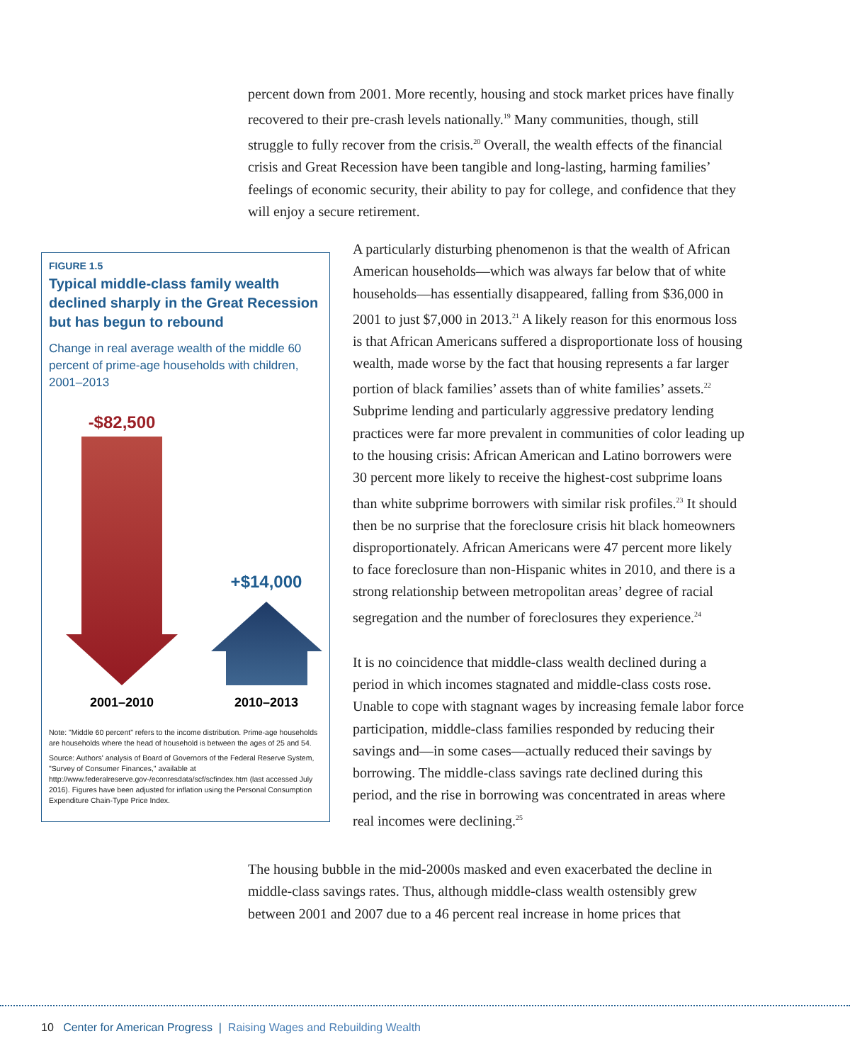percent down from 2001. More recently, housing and stock market prices have finally recovered to their pre-crash levels nationally.<sup>19</sup> Many communities, though, still struggle to fully recover from the crisis.<sup>20</sup> Overall, the wealth effects of the financial crisis and Great Recession have been tangible and long-lasting, harming families’ feelings of economic security, their ability to pay for college, and confidence that they will enjoy a secure retirement.
FIGURE 1.5
Typical middle-class family wealth declined sharply in the Great Recession but has begun to rebound
Change in real average wealth of the middle 60 percent of prime-age households with children, 2001–2013
-$82,500
+$14,000
2001–2010
2010–2013
Note: "Middle 60 percent" refers to the income distribution. Prime-age households are households where the head of household is between the ages of 25 and 54.
Source: Authors' analysis of Board of Governors of the Federal Reserve System, "Survey of Consumer Finances," available at http://www.federalreserve.gov-/econresdata/scf/scfindex.htm (last accessed July 2016). Figures have been adjusted for inflation using the Personal Consumption Expenditure Chain-Type Price Index.
A particularly disturbing phenomenon is that the wealth of African American households—which was always far below that of white households—has essentially disappeared, falling from $36,000 in 2001 to just $7,000 in 2013.<sup>21</sup> A likely reason for this enormous loss is that African Americans suffered a disproportionate loss of housing wealth, made worse by the fact that housing represents a far larger portion of black families’ assets than of white families’ assets.<sup>22</sup> Subprime lending and particularly aggressive predatory lending practices were far more prevalent in communities of color leading up to the housing crisis: African American and Latino borrowers were 30 percent more likely to receive the highest-cost subprime loans than white subprime borrowers with similar risk profiles.<sup>23</sup> It should then be no surprise that the foreclosure crisis hit black homeowners disproportionately. African Americans were 47 percent more likely to face foreclosure than non-Hispanic whites in 2010, and there is a strong relationship between metropolitan areas’ degree of racial segregation and the number of foreclosures they experience.<sup>24</sup>
It is no coincidence that middle-class wealth declined during a period in which incomes stagnated and middle-class costs rose. Unable to cope with stagnant wages by increasing female labor force participation, middle-class families responded by reducing their savings and—in some cases—actually reduced their savings by borrowing. The middle-class savings rate declined during this period, and the rise in borrowing was concentrated in areas where real incomes were declining.<sup>25</sup>
The housing bubble in the mid-2000s masked and even exacerbated the decline in middle-class savings rates. Thus, although middle-class wealth ostensibly grew between 2001 and 2007 due to a 46 percent real increase in home prices that
10 Center for American Progress | Raising Wages and Rebuilding Wealth